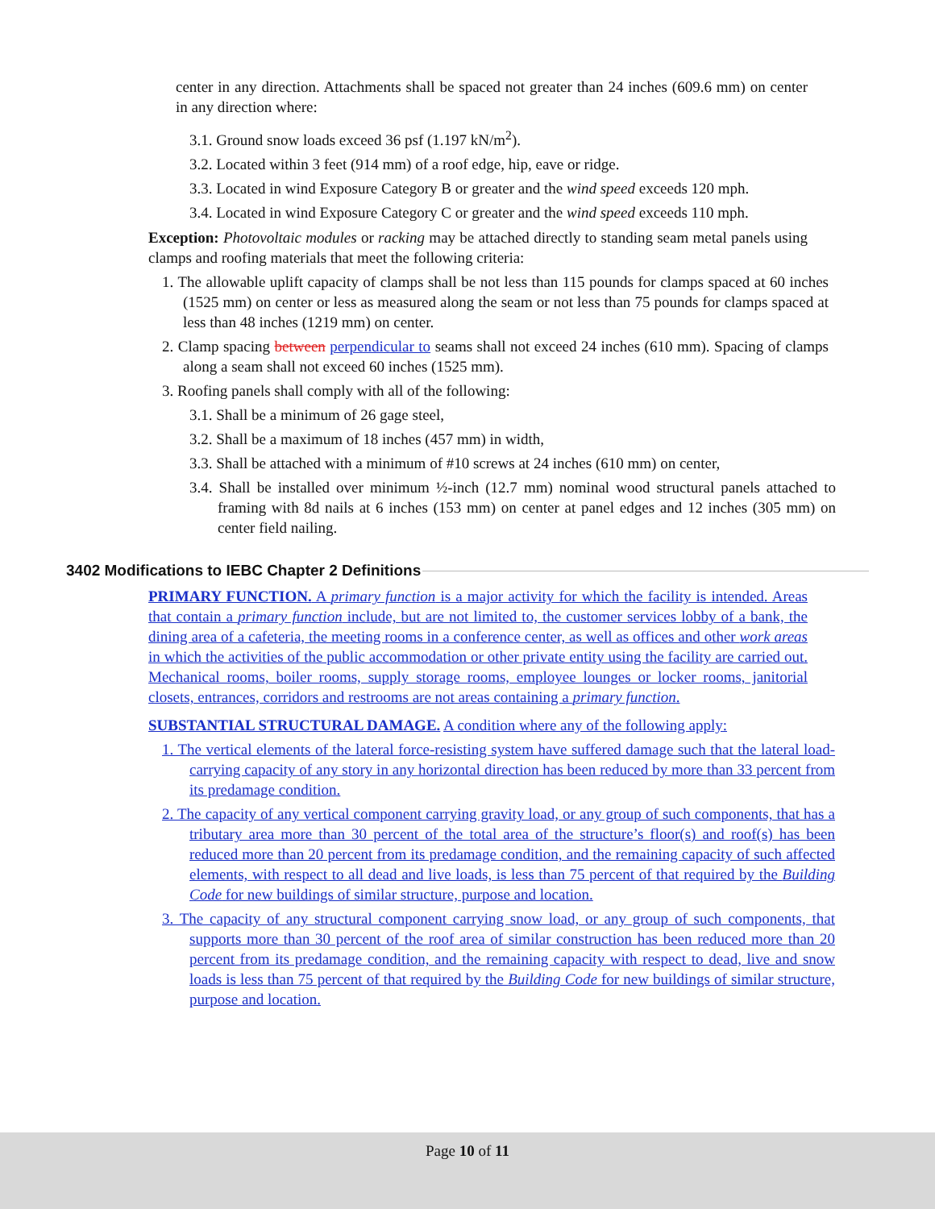center in any direction. Attachments shall be spaced not greater than 24 inches (609.6 mm) on center in any direction where:
3.1. Ground snow loads exceed 36 psf (1.197 kN/m<sup>2</sup>).
3.2. Located within 3 feet (914 mm) of a roof edge, hip, eave or ridge.
3.3. Located in wind Exposure Category B or greater and the wind speed exceeds 120 mph.
3.4. Located in wind Exposure Category C or greater and the wind speed exceeds 110 mph.
Exception: Photovoltaic modules or racking may be attached directly to standing seam metal panels using clamps and roofing materials that meet the following criteria:
1. The allowable uplift capacity of clamps shall be not less than 115 pounds for clamps spaced at 60 inches (1525 mm) on center or less as measured along the seam or not less than 75 pounds for clamps spaced at less than 48 inches (1219 mm) on center.
2. Clamp spacing between perpendicular to seams shall not exceed 24 inches (610 mm). Spacing of clamps along a seam shall not exceed 60 inches (1525 mm).
3. Roofing panels shall comply with all of the following:
3.1. Shall be a minimum of 26 gage steel,
3.2. Shall be a maximum of 18 inches (457 mm) in width,
3.3. Shall be attached with a minimum of #10 screws at 24 inches (610 mm) on center,
3.4. Shall be installed over minimum ½-inch (12.7 mm) nominal wood structural panels attached to framing with 8d nails at 6 inches (153 mm) on center at panel edges and 12 inches (305 mm) on center field nailing.
3402 Modifications to IEBC Chapter 2 Definitions
PRIMARY FUNCTION. A primary function is a major activity for which the facility is intended. Areas that contain a primary function include, but are not limited to, the customer services lobby of a bank, the dining area of a cafeteria, the meeting rooms in a conference center, as well as offices and other work areas in which the activities of the public accommodation or other private entity using the facility are carried out. Mechanical rooms, boiler rooms, supply storage rooms, employee lounges or locker rooms, janitorial closets, entrances, corridors and restrooms are not areas containing a primary function.
SUBSTANTIAL STRUCTURAL DAMAGE. A condition where any of the following apply:
1. The vertical elements of the lateral force-resisting system have suffered damage such that the lateral load-carrying capacity of any story in any horizontal direction has been reduced by more than 33 percent from its predamage condition.
2. The capacity of any vertical component carrying gravity load, or any group of such components, that has a tributary area more than 30 percent of the total area of the structure’s floor(s) and roof(s) has been reduced more than 20 percent from its predamage condition, and the remaining capacity of such affected elements, with respect to all dead and live loads, is less than 75 percent of that required by the Building Code for new buildings of similar structure, purpose and location.
3. The capacity of any structural component carrying snow load, or any group of such components, that supports more than 30 percent of the roof area of similar construction has been reduced more than 20 percent from its predamage condition, and the remaining capacity with respect to dead, live and snow loads is less than 75 percent of that required by the Building Code for new buildings of similar structure, purpose and location.
Page 10 of 11